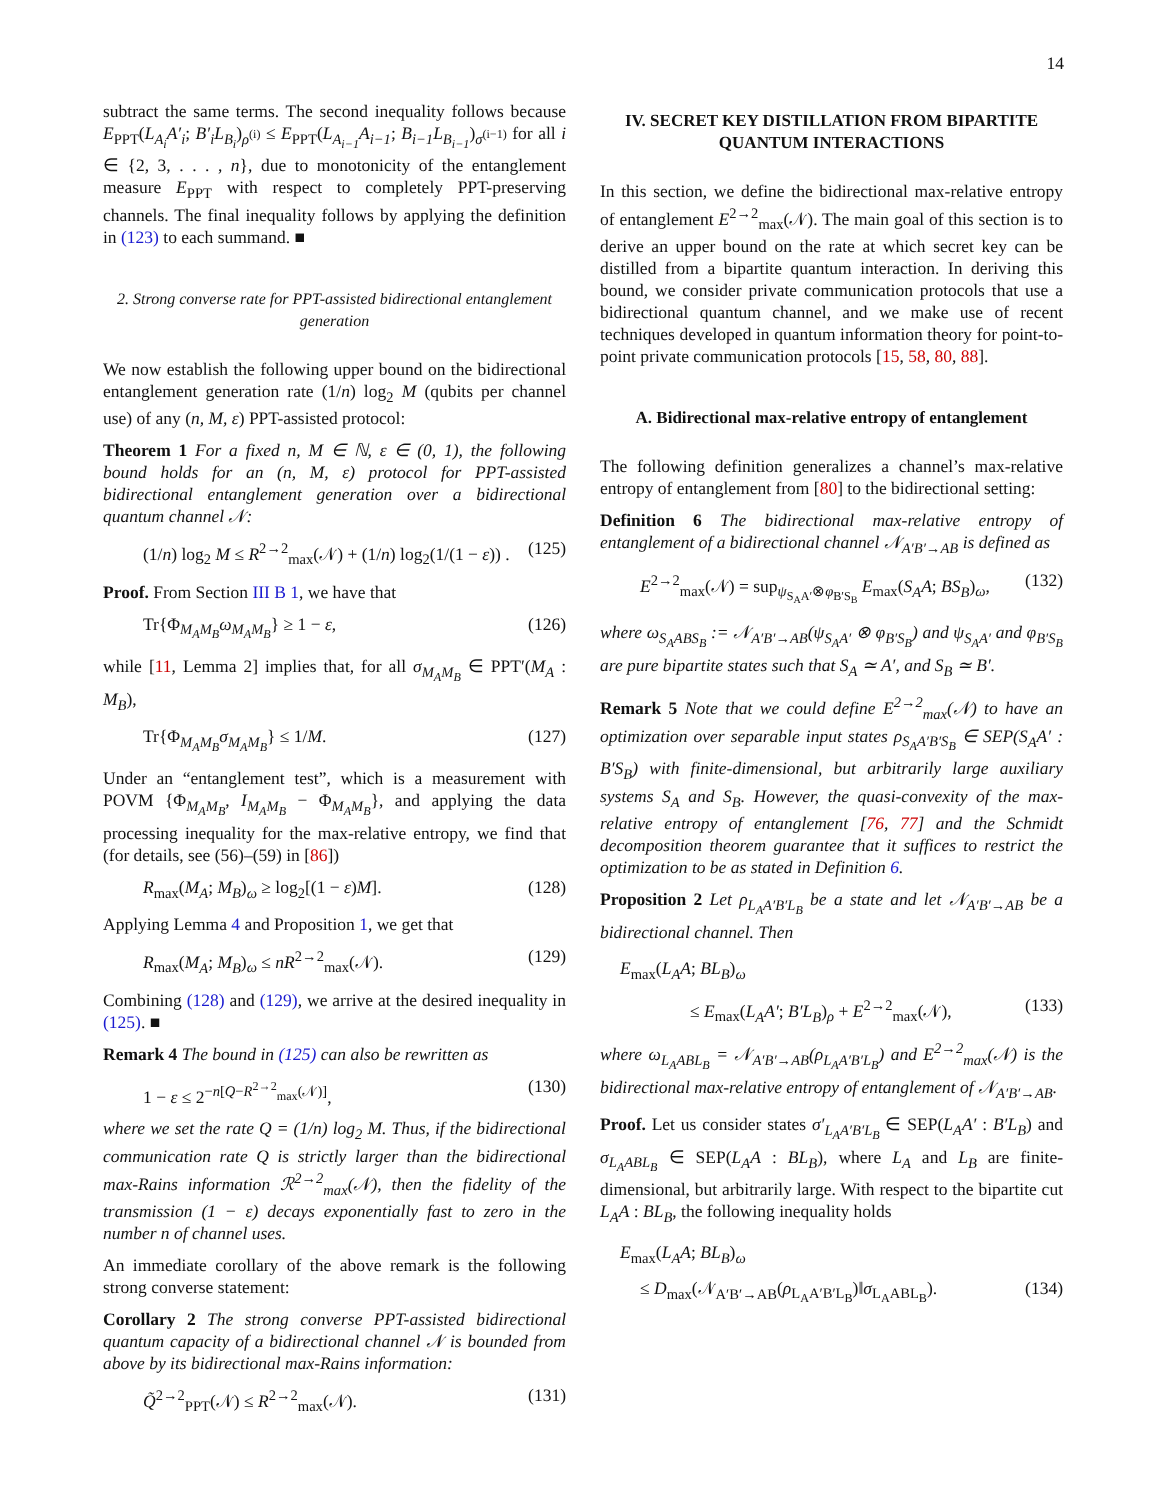14
subtract the same terms. The second inequality follows because E<sub>PPT</sub>(L<sub>A<sub>i</sub></sub>A′<sub>i</sub>; B′<sub>i</sub>L<sub>B<sub>i</sub></sub>)<sub>ρ<sup>(i)</sup></sub> ≤ E<sub>PPT</sub>(L<sub>A<sub>i−1</sub></sub>A<sub>i−1</sub>; B<sub>i−1</sub>L<sub>B<sub>i−1</sub></sub>)<sub>σ<sup>(i−1)</sup></sub> for all i ∈ {2, 3, . . . , n}, due to monotonicity of the entanglement measure E<sub>PPT</sub> with respect to completely PPT-preserving channels. The final inequality follows by applying the definition in (123) to each summand. ■
2. Strong converse rate for PPT-assisted bidirectional entanglement generation
We now establish the following upper bound on the bidirectional entanglement generation rate (1/n) log<sub>2</sub> M (qubits per channel use) of any (n, M, ε) PPT-assisted protocol:
Theorem 1 For a fixed n, M ∈ ℕ, ε ∈ (0, 1), the following bound holds for an (n, M, ε) protocol for PPT-assisted bidirectional entanglement generation over a bidirectional quantum channel 𝒩:
(1/n) log<sub>2</sub> M ≤ R<sup>2→2</sup><sub>max</sub>(𝒩) + (1/n) log<sub>2</sub>(1/(1 − ε)) . (125)
Proof. From Section III B 1, we have that
Tr{Φ<sub>M<sub>A</sub>M<sub>B</sub></sub>ω<sub>M<sub>A</sub>M<sub>B</sub></sub>} ≥ 1 − ε, (126)
while [11, Lemma 2] implies that, for all σ<sub>M<sub>A</sub>M<sub>B</sub></sub> ∈ PPT′(M<sub>A</sub> : M<sub>B</sub>),
Tr{Φ<sub>M<sub>A</sub>M<sub>B</sub></sub>σ<sub>M<sub>A</sub>M<sub>B</sub></sub>} ≤ 1/M. (127)
Under an “entanglement test”, which is a measurement with POVM {Φ<sub>M<sub>A</sub>M<sub>B</sub></sub>, I<sub>M<sub>A</sub>M<sub>B</sub></sub> − Φ<sub>M<sub>A</sub>M<sub>B</sub></sub>}, and applying the data processing inequality for the max-relative entropy, we find that (for details, see (56)–(59) in [86])
R<sub>max</sub>(M<sub>A</sub>; M<sub>B</sub>)<sub>ω</sub> ≥ log<sub>2</sub>[(1 − ε)M]. (128)
Applying Lemma 4 and Proposition 1, we get that
R<sub>max</sub>(M<sub>A</sub>; M<sub>B</sub>)<sub>ω</sub> ≤ nR<sup>2→2</sup><sub>max</sub>(𝒩). (129)
Combining (128) and (129), we arrive at the desired inequality in (125). ■
Remark 4 The bound in (125) can also be rewritten as
1 − ε ≤ 2<sup>−n[Q−R<sup>2→2</sup><sub>max</sub>(𝒩)]</sup>, (130)
where we set the rate Q = (1/n) log<sub>2</sub> M. Thus, if the bidirectional communication rate Q is strictly larger than the bidirectional max-Rains information ℛ<sup>2→2</sup><sub>max</sub>(𝒩), then the fidelity of the transmission (1 − ε) decays exponentially fast to zero in the number n of channel uses.
An immediate corollary of the above remark is the following strong converse statement:
Corollary 2 The strong converse PPT-assisted bidirectional quantum capacity of a bidirectional channel 𝒩 is bounded from above by its bidirectional max-Rains information:
Q̃<sup>2→2</sup><sub>PPT</sub>(𝒩) ≤ R<sup>2→2</sup><sub>max</sub>(𝒩). (131)
IV. SECRET KEY DISTILLATION FROM BIPARTITE QUANTUM INTERACTIONS
In this section, we define the bidirectional max-relative entropy of entanglement E<sup>2→2</sup><sub>max</sub>(𝒩). The main goal of this section is to derive an upper bound on the rate at which secret key can be distilled from a bipartite quantum interaction. In deriving this bound, we consider private communication protocols that use a bidirectional quantum channel, and we make use of recent techniques developed in quantum information theory for point-to-point private communication protocols [15, 58, 80, 88].
A. Bidirectional max-relative entropy of entanglement
The following definition generalizes a channel’s max-relative entropy of entanglement from [80] to the bidirectional setting:
Definition 6 The bidirectional max-relative entropy of entanglement of a bidirectional channel 𝒩<sub>A′B′→AB</sub> is defined as
E<sup>2→2</sup><sub>max</sub>(𝒩) = sup<sub>ψ<sub>S<sub>A</sub>A′</sub>⊗φ<sub>B′S<sub>B</sub></sub></sub> E<sub>max</sub>(S<sub>A</sub>A; BS<sub>B</sub>)<sub>ω</sub>, (132)
where ω<sub>S<sub>A</sub>ABS<sub>B</sub></sub> := 𝒩<sub>A′B′→AB</sub>(ψ<sub>S<sub>A</sub>A′</sub> ⊗ φ<sub>B′S<sub>B</sub></sub>) and ψ<sub>S<sub>A</sub>A′</sub> and φ<sub>B′S<sub>B</sub></sub> are pure bipartite states such that S<sub>A</sub> ≃ A′, and S<sub>B</sub> ≃ B′.
Remark 5 Note that we could define E<sup>2→2</sup><sub>max</sub>(𝒩) to have an optimization over separable input states ρ<sub>S<sub>A</sub>A′B′S<sub>B</sub></sub> ∈ SEP(S<sub>A</sub>A′ : B′S<sub>B</sub>) with finite-dimensional, but arbitrarily large auxiliary systems S<sub>A</sub> and S<sub>B</sub>. However, the quasi-convexity of the max-relative entropy of entanglement [76, 77] and the Schmidt decomposition theorem guarantee that it suffices to restrict the optimization to be as stated in Definition 6.
Proposition 2 Let ρ<sub>L<sub>A</sub>A′B′L<sub>B</sub></sub> be a state and let 𝒩<sub>A′B′→AB</sub> be a bidirectional channel. Then
E<sub>max</sub>(L<sub>A</sub>A; BL<sub>B</sub>)<sub>ω</sub>
≤ E<sub>max</sub>(L<sub>A</sub>A′; B′L<sub>B</sub>)<sub>ρ</sub> + E<sup>2→2</sup><sub>max</sub>(𝒩), (133)
where ω<sub>L<sub>A</sub>ABL<sub>B</sub></sub> = 𝒩<sub>A′B′→AB</sub>(ρ<sub>L<sub>A</sub>A′B′L<sub>B</sub></sub>) and E<sup>2→2</sup><sub>max</sub>(𝒩) is the bidirectional max-relative entropy of entanglement of 𝒩<sub>A′B′→AB</sub>.
Proof. Let us consider states σ′<sub>L<sub>A</sub>A′B′L<sub>B</sub></sub> ∈ SEP(L<sub>A</sub>A′ : B′L<sub>B</sub>) and σ<sub>L<sub>A</sub>ABL<sub>B</sub></sub> ∈ SEP(L<sub>A</sub>A : BL<sub>B</sub>), where L<sub>A</sub> and L<sub>B</sub> are finite-dimensional, but arbitrarily large. With respect to the bipartite cut L<sub>A</sub>A : BL<sub>B</sub>, the following inequality holds
E<sub>max</sub>(L<sub>A</sub>A; BL<sub>B</sub>)<sub>ω</sub>
≤ D<sub>max</sub>(𝒩<sub>A′B′→AB</sub>(ρ<sub>L<sub>A</sub>A′B′L<sub>B</sub></sub>)‖σ<sub>L<sub>A</sub>ABL<sub>B</sub></sub>). (134)